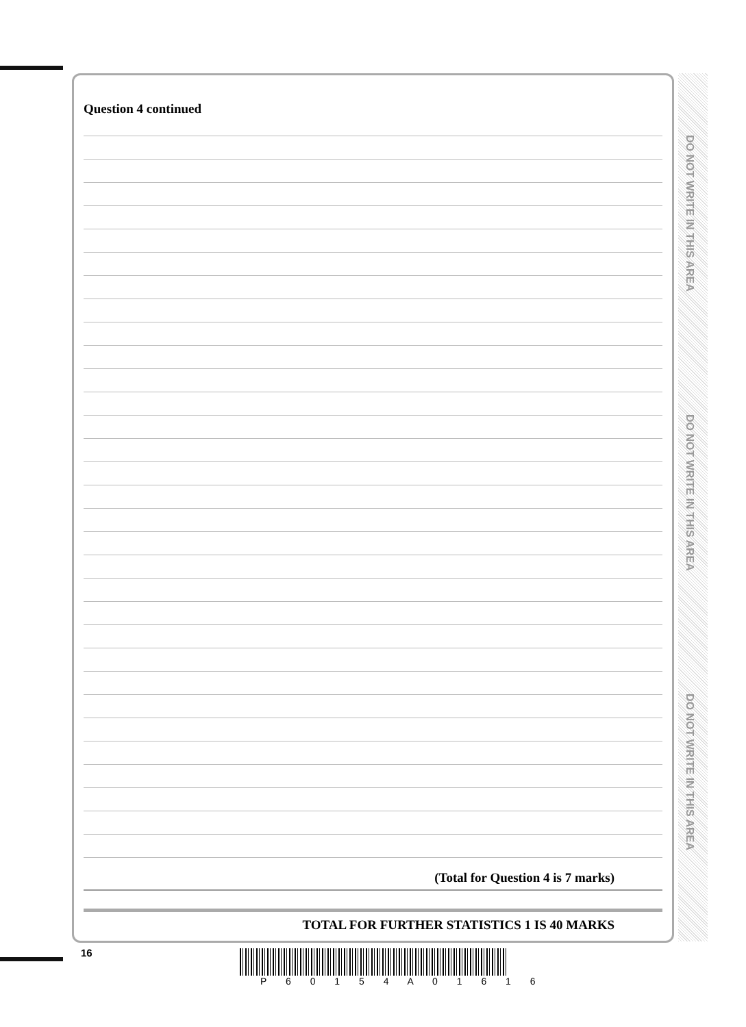Question 4 continued
(Total for Question 4 is 7 marks)
TOTAL FOR FURTHER STATISTICS 1 IS 40 MARKS
DO NOT WRITE IN THIS AREA
DO NOT WRITE IN THIS AREA
DO NOT WRITE IN THIS AREA
16
P 6 0 1 5 4 A 0 1 6 1 6